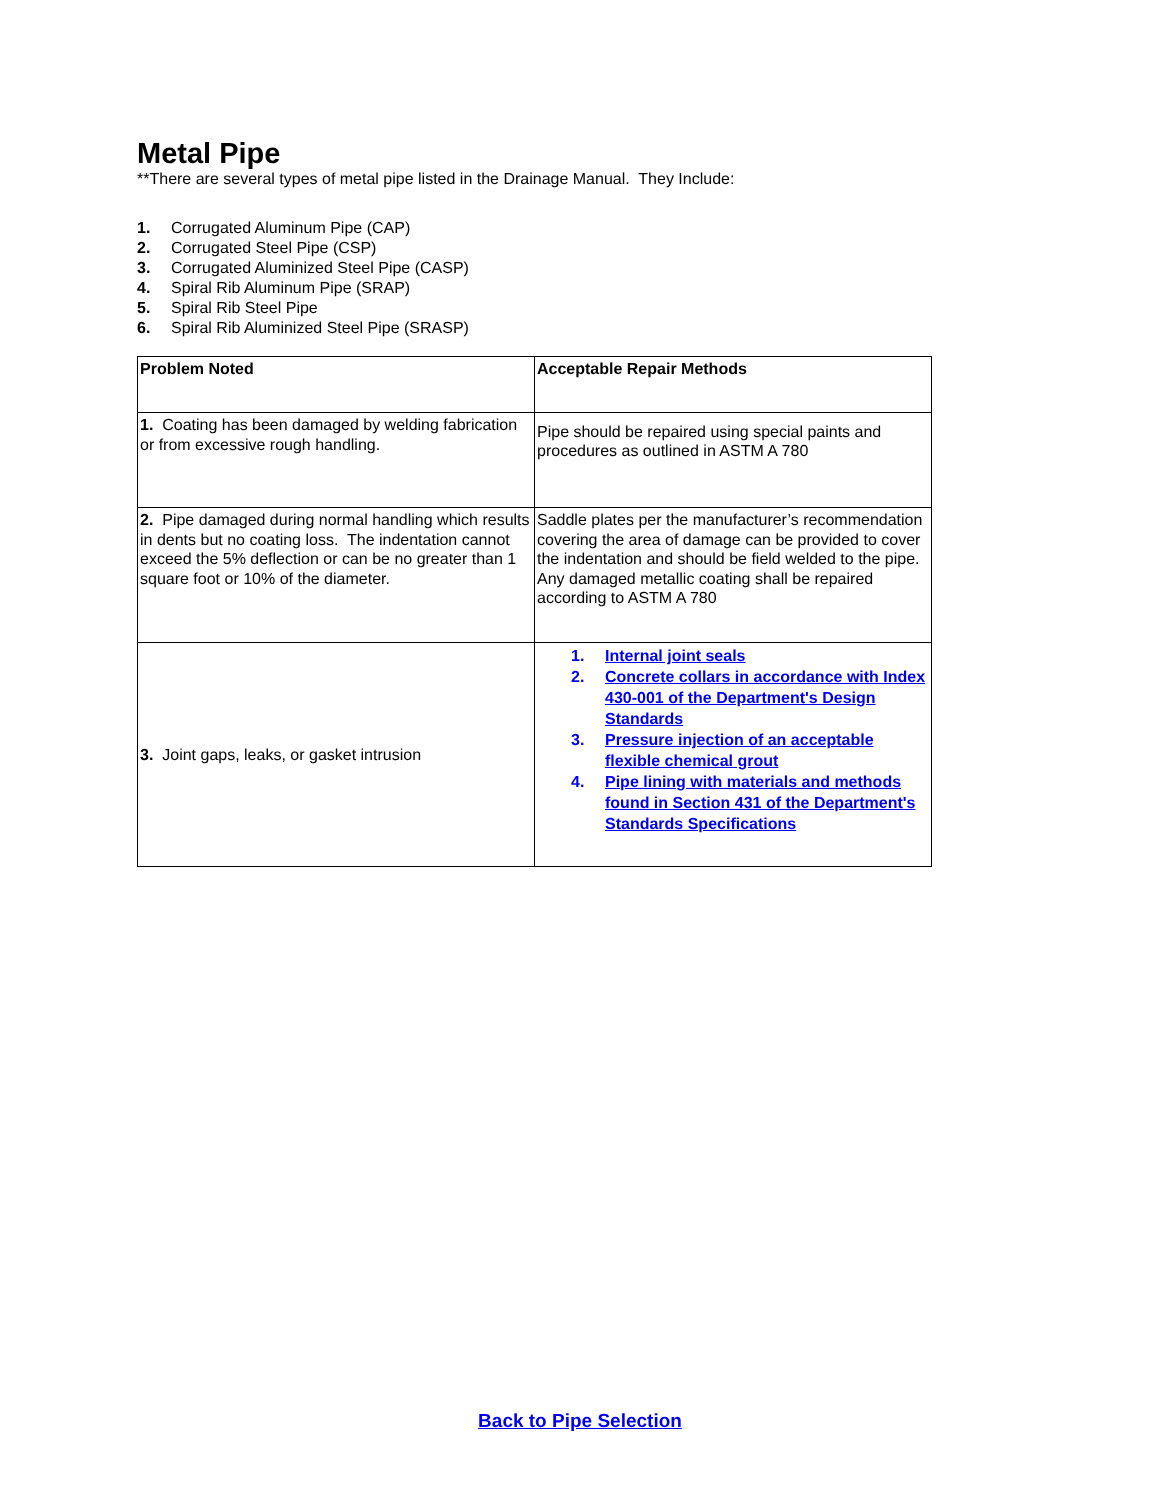Metal Pipe
**There are several types of metal pipe listed in the Drainage Manual. They Include:
1. Corrugated Aluminum Pipe (CAP)
2. Corrugated Steel Pipe (CSP)
3. Corrugated Aluminized Steel Pipe (CASP)
4. Spiral Rib Aluminum Pipe (SRAP)
5. Spiral Rib Steel Pipe
6. Spiral Rib Aluminized Steel Pipe (SRASP)
| Problem Noted | Acceptable Repair Methods |
| 1. Coating has been damaged by welding fabrication or from excessive rough handling. | Pipe should be repaired using special paints and procedures as outlined in ASTM A 780 |
| 2. Pipe damaged during normal handling which results in dents but no coating loss. The indentation cannot exceed the 5% deflection or can be no greater than 1 square foot or 10% of the diameter. | Saddle plates per the manufacturer’s recommendation covering the area of damage can be provided to cover the indentation and should be field welded to the pipe. Any damaged metallic coating shall be repaired according to ASTM A 780 |
| 3. Joint gaps, leaks, or gasket intrusion | 1. Internal joint seals 2. Concrete collars in accordance with Index 430-001 of the Department's Design Standards 3. Pressure injection of an acceptable flexible chemical grout 4. Pipe lining with materials and methods found in Section 431 of the Department's Standards Specifications |
Back to Pipe Selection